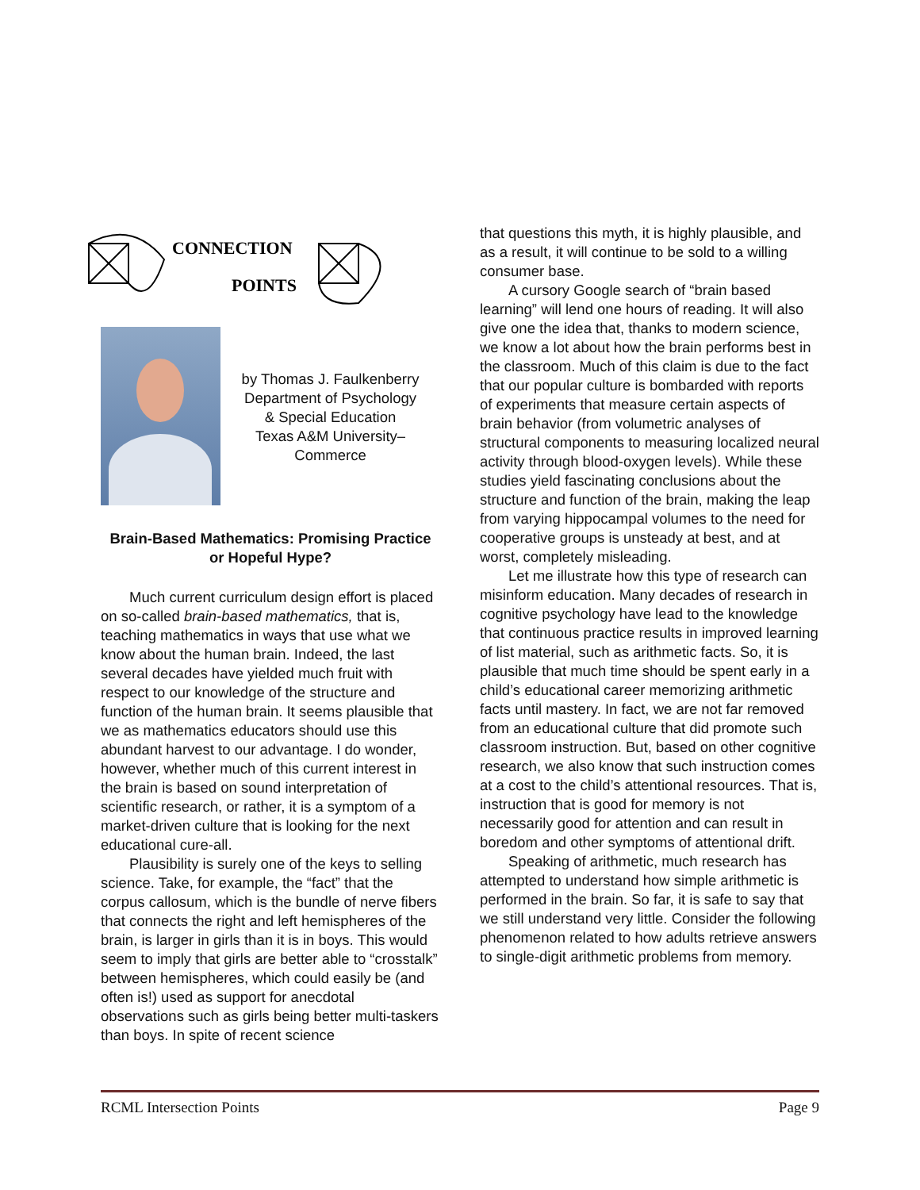CONNECTION
POINTS
by Thomas J. Faulkenberry
Department of Psychology
& Special Education
Texas A&M University–
Commerce
Brain-Based Mathematics: Promising Practice or Hopeful Hype?
Much current curriculum design effort is placed on so-called brain-based mathematics, that is, teaching mathematics in ways that use what we know about the human brain. Indeed, the last several decades have yielded much fruit with respect to our knowledge of the structure and function of the human brain. It seems plausible that we as mathematics educators should use this abundant harvest to our advantage. I do wonder, however, whether much of this current interest in the brain is based on sound interpretation of scientific research, or rather, it is a symptom of a market-driven culture that is looking for the next educational cure-all.
Plausibility is surely one of the keys to selling science. Take, for example, the “fact” that the corpus callosum, which is the bundle of nerve fibers that connects the right and left hemispheres of the brain, is larger in girls than it is in boys. This would seem to imply that girls are better able to “crosstalk” between hemispheres, which could easily be (and often is!) used as support for anecdotal observations such as girls being better multi-taskers than boys. In spite of recent science
that questions this myth, it is highly plausible, and as a result, it will continue to be sold to a willing consumer base.
A cursory Google search of “brain based learning” will lend one hours of reading. It will also give one the idea that, thanks to modern science, we know a lot about how the brain performs best in the classroom. Much of this claim is due to the fact that our popular culture is bombarded with reports of experiments that measure certain aspects of brain behavior (from volumetric analyses of structural components to measuring localized neural activity through blood-oxygen levels). While these studies yield fascinating conclusions about the structure and function of the brain, making the leap from varying hippocampal volumes to the need for cooperative groups is unsteady at best, and at worst, completely misleading.
Let me illustrate how this type of research can misinform education. Many decades of research in cognitive psychology have lead to the knowledge that continuous practice results in improved learning of list material, such as arithmetic facts. So, it is plausible that much time should be spent early in a child’s educational career memorizing arithmetic facts until mastery. In fact, we are not far removed from an educational culture that did promote such classroom instruction. But, based on other cognitive research, we also know that such instruction comes at a cost to the child’s attentional resources. That is, instruction that is good for memory is not necessarily good for attention and can result in boredom and other symptoms of attentional drift.
Speaking of arithmetic, much research has attempted to understand how simple arithmetic is performed in the brain. So far, it is safe to say that we still understand very little. Consider the following phenomenon related to how adults retrieve answers to single-digit arithmetic problems from memory.
RCML Intersection Points Page 9